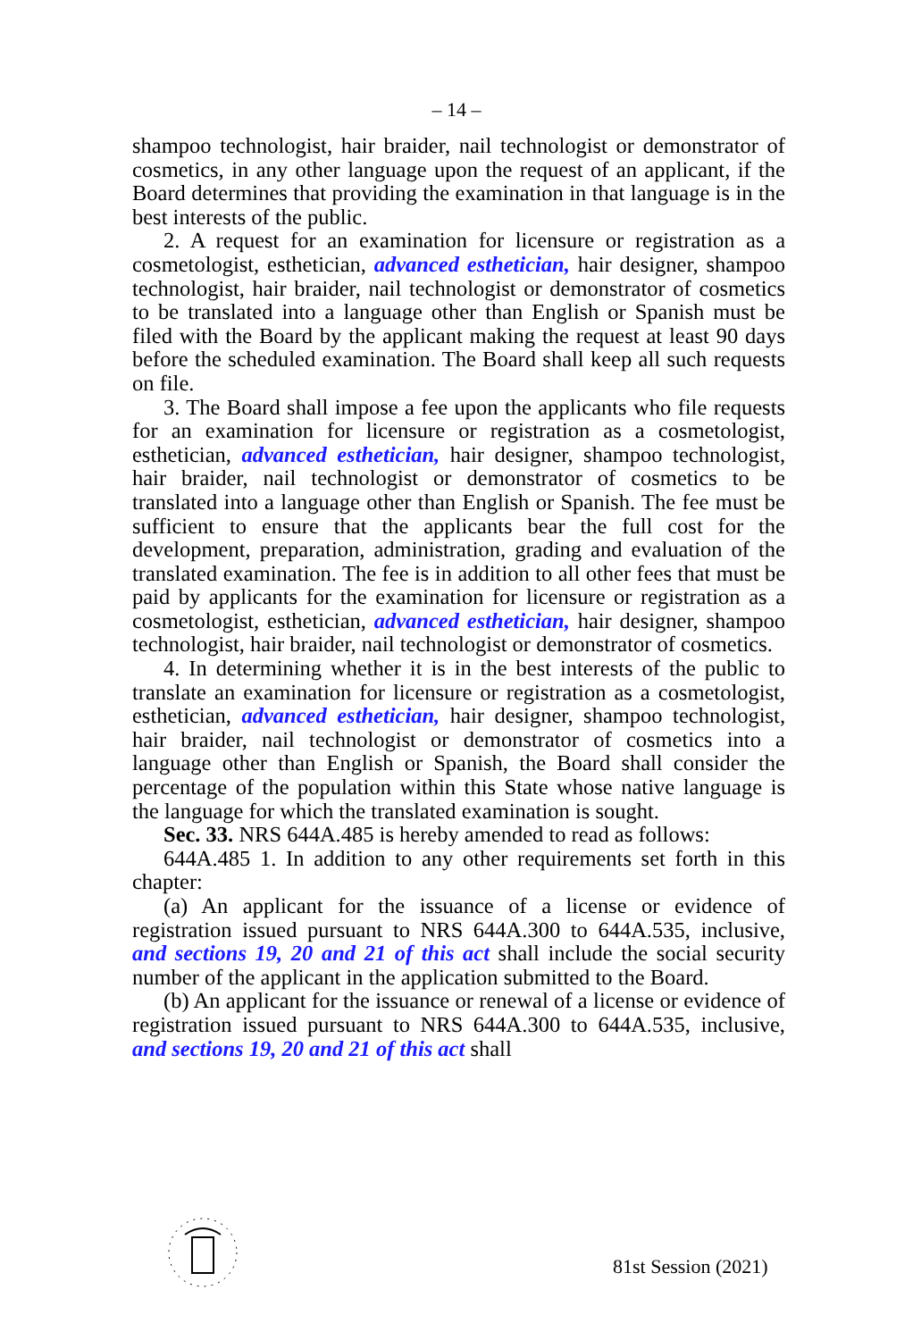– 14 –
shampoo technologist, hair braider, nail technologist or demonstrator of cosmetics, in any other language upon the request of an applicant, if the Board determines that providing the examination in that language is in the best interests of the public.
2. A request for an examination for licensure or registration as a cosmetologist, esthetician, advanced esthetician, hair designer, shampoo technologist, hair braider, nail technologist or demonstrator of cosmetics to be translated into a language other than English or Spanish must be filed with the Board by the applicant making the request at least 90 days before the scheduled examination. The Board shall keep all such requests on file.
3. The Board shall impose a fee upon the applicants who file requests for an examination for licensure or registration as a cosmetologist, esthetician, advanced esthetician, hair designer, shampoo technologist, hair braider, nail technologist or demonstrator of cosmetics to be translated into a language other than English or Spanish. The fee must be sufficient to ensure that the applicants bear the full cost for the development, preparation, administration, grading and evaluation of the translated examination. The fee is in addition to all other fees that must be paid by applicants for the examination for licensure or registration as a cosmetologist, esthetician, advanced esthetician, hair designer, shampoo technologist, hair braider, nail technologist or demonstrator of cosmetics.
4. In determining whether it is in the best interests of the public to translate an examination for licensure or registration as a cosmetologist, esthetician, advanced esthetician, hair designer, shampoo technologist, hair braider, nail technologist or demonstrator of cosmetics into a language other than English or Spanish, the Board shall consider the percentage of the population within this State whose native language is the language for which the translated examination is sought.
Sec. 33. NRS 644A.485 is hereby amended to read as follows:
644A.485 1. In addition to any other requirements set forth in this chapter:
(a) An applicant for the issuance of a license or evidence of registration issued pursuant to NRS 644A.300 to 644A.535, inclusive, and sections 19, 20 and 21 of this act shall include the social security number of the applicant in the application submitted to the Board.
(b) An applicant for the issuance or renewal of a license or evidence of registration issued pursuant to NRS 644A.300 to 644A.535, inclusive, and sections 19, 20 and 21 of this act shall
81st Session (2021)